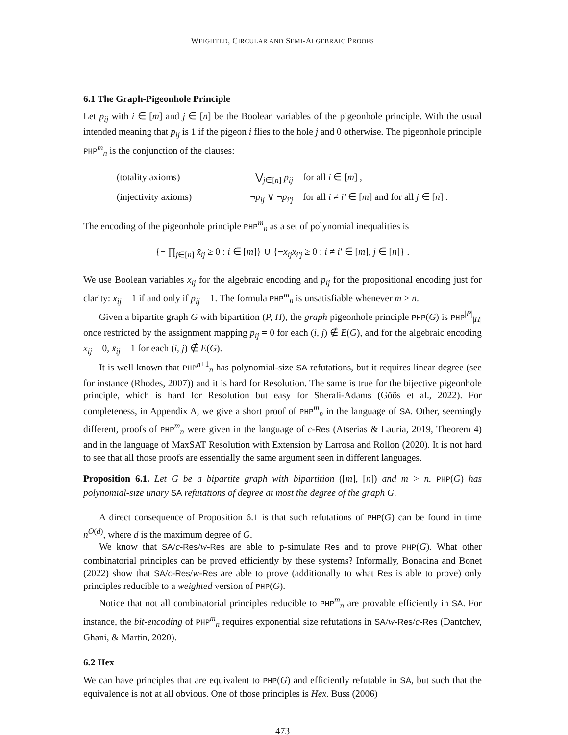WEIGHTED, CIRCULAR AND SEMI-ALGEBRAIC PROOFS
6.1 The Graph-Pigeonhole Principle
Let p<sub>ij</sub> with i ∈ [m] and j ∈ [n] be the Boolean variables of the pigeonhole principle. With the usual intended meaning that p<sub>ij</sub> is 1 if the pigeon i flies to the hole j and 0 otherwise. The pigeonhole principle PHP<sup>m</sup><sub>n</sub> is the conjunction of the clauses:
| (totality axioms) | ⋁<sub>j∈[n]</sub> p<sub>ij</sub> | for all i ∈ [ m ] , |
| (injectivity axioms) | ¬ p<sub>ij</sub> ∨ ¬ p<sub>i′j</sub> | for all i ≠ i′ ∈ [ m ] and for all j ∈ [ n ] . |
The encoding of the pigeonhole principle PHP<sup>m</sup><sub>n</sub> as a set of polynomial inequalities is
{− ∏<sub>j∈[n]</sub> x̄<sub>ij</sub> ≥ 0 : i ∈ [m]} ∪ {−x<sub>ij</sub>x<sub>i′j</sub> ≥ 0 : i ≠ i′ ∈ [m], j ∈ [n]} .
We use Boolean variables x<sub>ij</sub> for the algebraic encoding and p<sub>ij</sub> for the propositional encoding just for clarity: x<sub>ij</sub> = 1 if and only if p<sub>ij</sub> = 1. The formula PHP<sup>m</sup><sub>n</sub> is unsatisfiable whenever m > n.
Given a bipartite graph G with bipartition (P, H), the graph pigeonhole principle PHP(G) is PHP<sup>|P|</sup><sub>|H|</sub> once restricted by the assignment mapping p<sub>ij</sub> = 0 for each (i, j) ∉ E(G), and for the algebraic encoding x<sub>ij</sub> = 0, x̄<sub>ij</sub> = 1 for each (i, j) ∉ E(G).
It is well known that PHP<sup>n+1</sup><sub>n</sub> has polynomial-size SA refutations, but it requires linear degree (see for instance (Rhodes, 2007)) and it is hard for Resolution. The same is true for the bijective pigeonhole principle, which is hard for Resolution but easy for Sherali-Adams (Göös et al., 2022). For completeness, in Appendix A, we give a short proof of PHP<sup>m</sup><sub>n</sub> in the language of SA. Other, seemingly different, proofs of PHP<sup>m</sup><sub>n</sub> were given in the language of c-Res (Atserias & Lauria, 2019, Theorem 4) and in the language of MaxSAT Resolution with Extension by Larrosa and Rollon (2020). It is not hard to see that all those proofs are essentially the same argument seen in different languages.
Proposition 6.1. Let G be a bipartite graph with bipartition ([m], [n]) and m > n. PHP(G) has polynomial-size unary SA refutations of degree at most the degree of the graph G.
A direct consequence of Proposition 6.1 is that such refutations of PHP(G) can be found in time n<sup>O(d)</sup>, where d is the maximum degree of G.
We know that SA/c-Res/w-Res are able to p-simulate Res and to prove PHP(G). What other combinatorial principles can be proved efficiently by these systems? Informally, Bonacina and Bonet (2022) show that SA/c-Res/w-Res are able to prove (additionally to what Res is able to prove) only principles reducible to a weighted version of PHP(G).
Notice that not all combinatorial principles reducible to PHP<sup>m</sup><sub>n</sub> are provable efficiently in SA. For instance, the bit-encoding of PHP<sup>m</sup><sub>n</sub> requires exponential size refutations in SA/w-Res/c-Res (Dantchev, Ghani, & Martin, 2020).
6.2 Hex
We can have principles that are equivalent to PHP(G) and efficiently refutable in SA, but such that the equivalence is not at all obvious. One of those principles is Hex. Buss (2006)
473